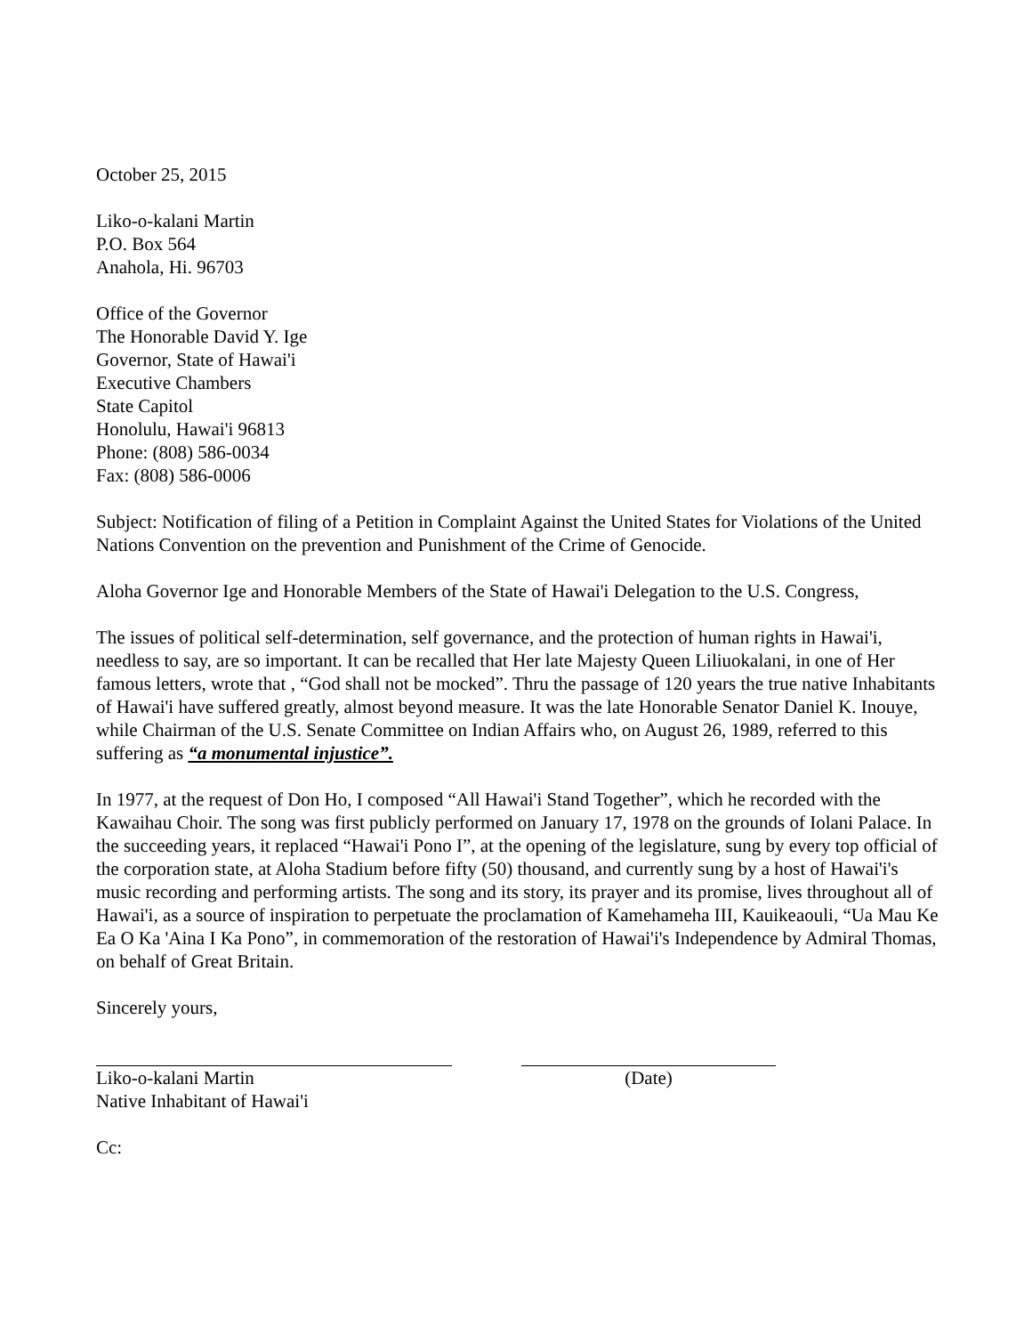October 25, 2015
Liko-o-kalani Martin
P.O. Box 564
Anahola, Hi. 96703
Office of the Governor
The Honorable David Y. Ige
Governor, State of Hawai'i
Executive Chambers
State Capitol
Honolulu, Hawai'i 96813
Phone: (808) 586-0034
Fax: (808) 586-0006
Subject: Notification of filing of a Petition in Complaint Against the United States for Violations of the United Nations Convention on the prevention and Punishment of the Crime of Genocide.
Aloha Governor Ige and Honorable Members of the State of Hawai'i Delegation to the U.S. Congress,
The issues of political self-determination, self governance, and the protection of human rights in Hawai'i, needless to say, are so important. It can be recalled that Her late Majesty Queen Liliuokalani, in one of Her famous letters, wrote that , “God shall not be mocked”. Thru the passage of 120 years the true native Inhabitants of Hawai'i have suffered greatly, almost beyond measure. It was the late Honorable Senator Daniel K. Inouye, while Chairman of the U.S. Senate Committee on Indian Affairs who, on August 26, 1989, referred to this suffering as “a monumental injustice”.
In 1977, at the request of Don Ho, I composed “All Hawai'i Stand Together”, which he recorded with the Kawaihau Choir. The song was first publicly performed on January 17, 1978 on the grounds of Iolani Palace. In the succeeding years, it replaced “Hawai'i Pono I”, at the opening of the legislature, sung by every top official of the corporation state, at Aloha Stadium before fifty (50) thousand, and currently sung by a host of Hawai'i's music recording and performing artists. The song and its story, its prayer and its promise, lives throughout all of Hawai'i, as a source of inspiration to perpetuate the proclamation of Kamehameha III, Kauikeaouli, “Ua Mau Ke Ea O Ka 'Aina I Ka Pono”, in commemoration of the restoration of Hawai'i's Independence by Admiral Thomas, on behalf of Great Britain.
Sincerely yours,
Liko-o-kalani Martin (Date)
Native Inhabitant of Hawai'i
Cc: